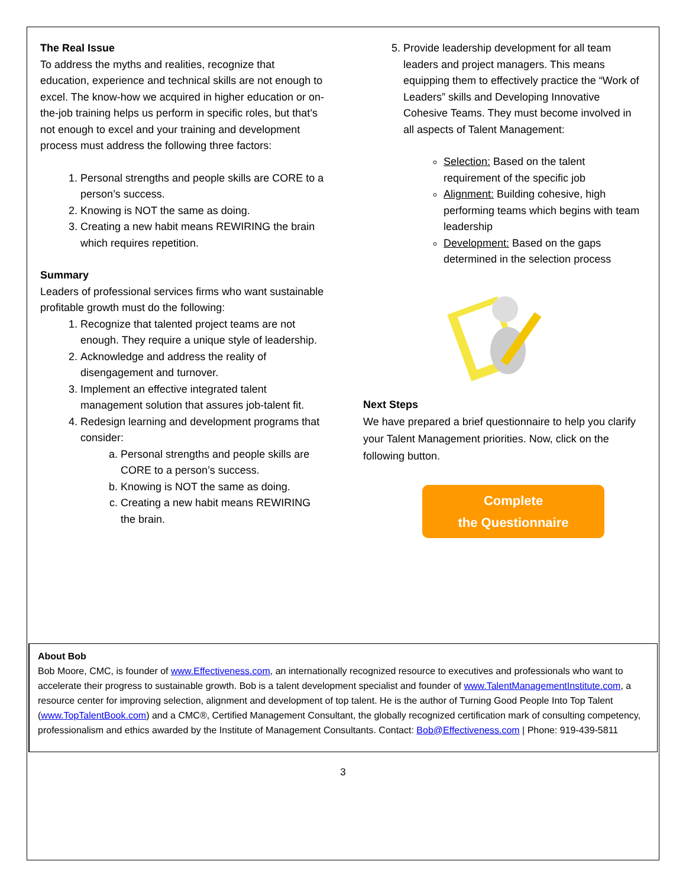The Real Issue
To address the myths and realities, recognize that education, experience and technical skills are not enough to excel. The know-how we acquired in higher education or on-the-job training helps us perform in specific roles, but that’s not enough to excel and your training and development process must address the following three factors:
1. Personal strengths and people skills are CORE to a person’s success.
2. Knowing is NOT the same as doing.
3. Creating a new habit means REWIRING the brain which requires repetition.
Summary
Leaders of professional services firms who want sustainable profitable growth must do the following:
1. Recognize that talented project teams are not enough. They require a unique style of leadership.
2. Acknowledge and address the reality of disengagement and turnover.
3. Implement an effective integrated talent management solution that assures job-talent fit.
4. Redesign learning and development programs that consider:
a. Personal strengths and people skills are CORE to a person’s success.
b. Knowing is NOT the same as doing.
c. Creating a new habit means REWIRING the brain.
5. Provide leadership development for all team leaders and project managers. This means equipping them to effectively practice the “Work of Leaders” skills and Developing Innovative Cohesive Teams. They must become involved in all aspects of Talent Management:
Selection: Based on the talent requirement of the specific job
Alignment: Building cohesive, high performing teams which begins with team leadership
Development: Based on the gaps determined in the selection process
Next Steps
We have prepared a brief questionnaire to help you clarify your Talent Management priorities. Now, click on the following button.
Complete
the Questionnaire
About Bob
Bob Moore, CMC, is founder of www.Effectiveness.com, an internationally recognized resource to executives and professionals who want to accelerate their progress to sustainable growth. Bob is a talent development specialist and founder of www.TalentManagementInstitute.com, a resource center for improving selection, alignment and development of top talent. He is the author of Turning Good People Into Top Talent (www.TopTalentBook.com) and a CMC®, Certified Management Consultant, the globally recognized certification mark of consulting competency, professionalism and ethics awarded by the Institute of Management Consultants. Contact: Bob@Effectiveness.com | Phone: 919-439-5811
3